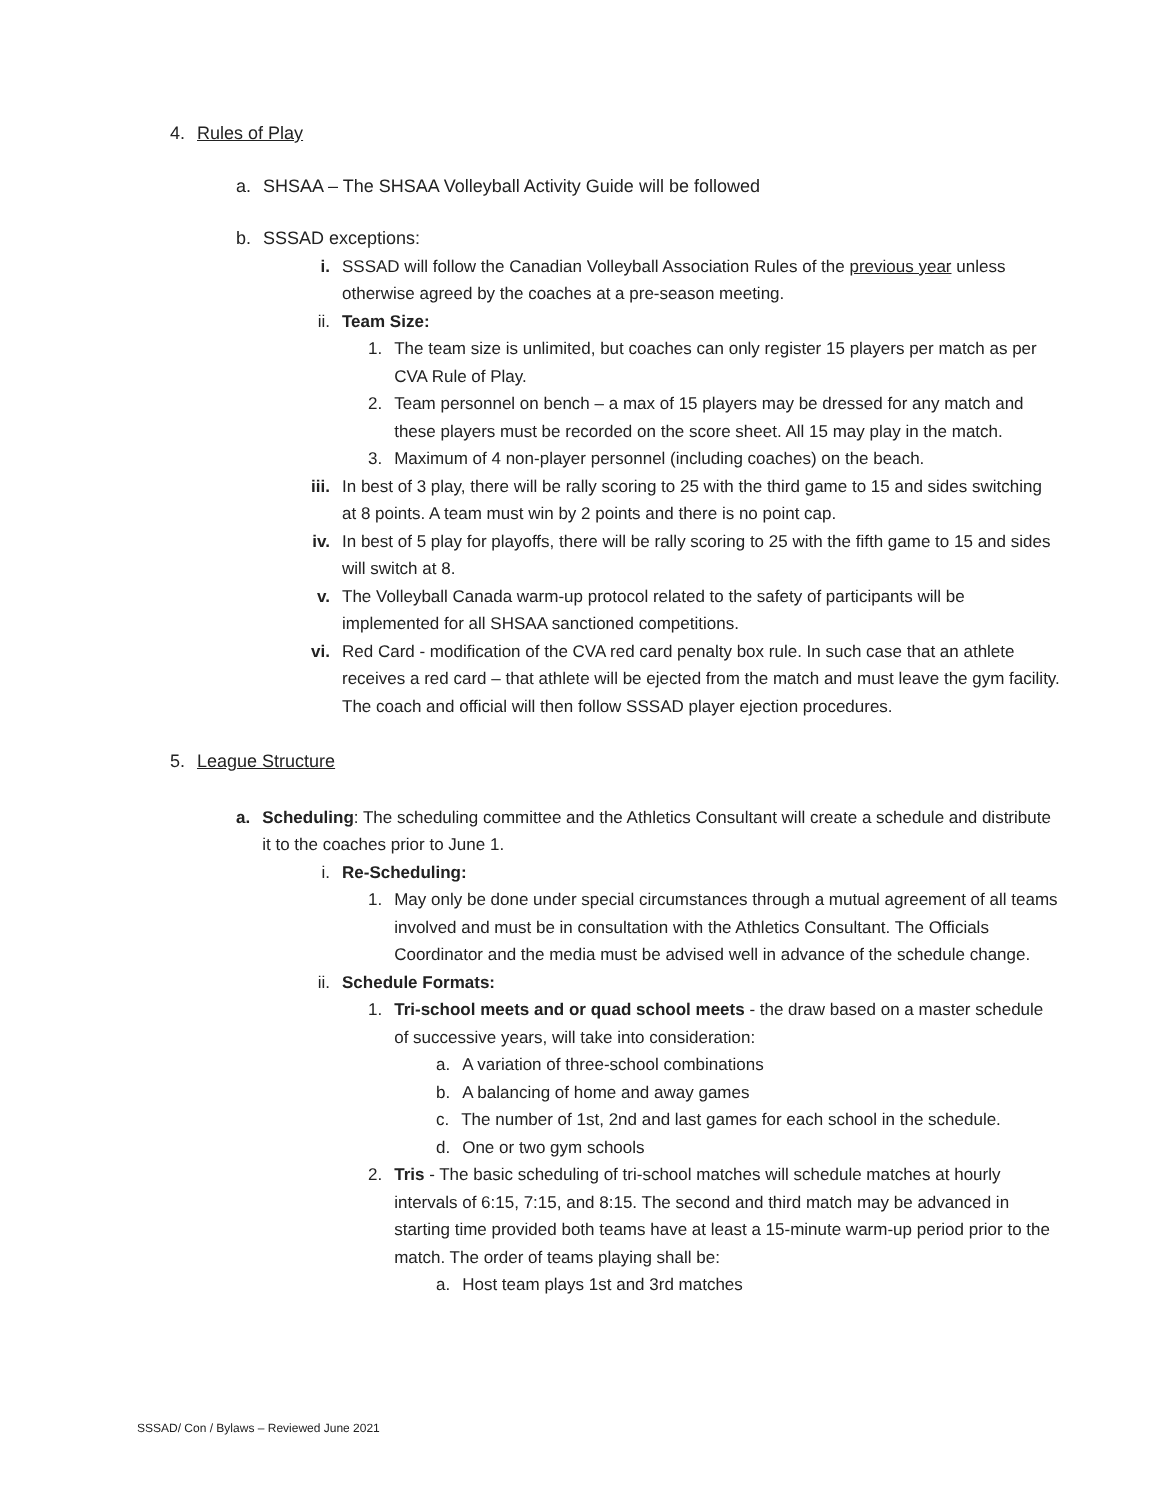4. Rules of Play
a. SHSAA – The SHSAA Volleyball Activity Guide will be followed
b. SSSAD exceptions:
i. SSSAD will follow the Canadian Volleyball Association Rules of the previous year unless otherwise agreed by the coaches at a pre-season meeting.
ii. Team Size:
1. The team size is unlimited, but coaches can only register 15 players per match as per CVA Rule of Play.
2. Team personnel on bench – a max of 15 players may be dressed for any match and these players must be recorded on the score sheet. All 15 may play in the match.
3. Maximum of 4 non-player personnel (including coaches) on the beach.
iii. In best of 3 play, there will be rally scoring to 25 with the third game to 15 and sides switching at 8 points. A team must win by 2 points and there is no point cap.
iv. In best of 5 play for playoffs, there will be rally scoring to 25 with the fifth game to 15 and sides will switch at 8.
v. The Volleyball Canada warm-up protocol related to the safety of participants will be implemented for all SHSAA sanctioned competitions.
vi. Red Card - modification of the CVA red card penalty box rule. In such case that an athlete receives a red card – that athlete will be ejected from the match and must leave the gym facility. The coach and official will then follow SSSAD player ejection procedures.
5. League Structure
a. Scheduling: The scheduling committee and the Athletics Consultant will create a schedule and distribute it to the coaches prior to June 1.
i. Re-Scheduling:
1. May only be done under special circumstances through a mutual agreement of all teams involved and must be in consultation with the Athletics Consultant. The Officials Coordinator and the media must be advised well in advance of the schedule change.
ii. Schedule Formats:
1. Tri-school meets and or quad school meets - the draw based on a master schedule of successive years, will take into consideration:
a. A variation of three-school combinations
b. A balancing of home and away games
c. The number of 1st, 2nd and last games for each school in the schedule.
d. One or two gym schools
2. Tris - The basic scheduling of tri-school matches will schedule matches at hourly intervals of 6:15, 7:15, and 8:15. The second and third match may be advanced in starting time provided both teams have at least a 15-minute warm-up period prior to the match. The order of teams playing shall be:
a. Host team plays 1st and 3rd matches
SSSAD/ Con / Bylaws – Reviewed June 2021